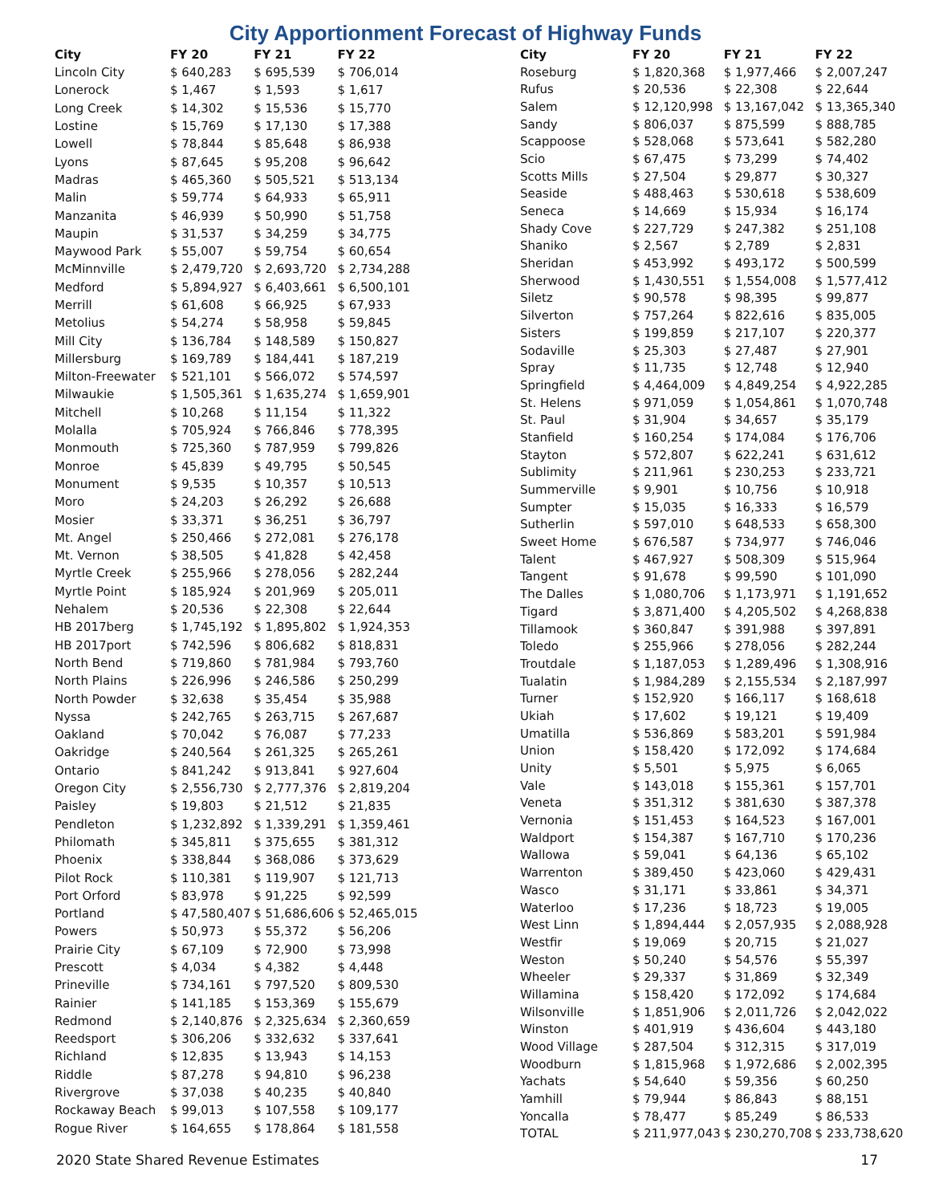City Apportionment Forecast of Highway Funds
| City | FY 20 | FY 21 | FY 22 |
| --- | --- | --- | --- |
| Lincoln City | $ 640,283 | $ 695,539 | $ 706,014 |
| Lonerock | $ 1,467 | $ 1,593 | $ 1,617 |
| Long Creek | $ 14,302 | $ 15,536 | $ 15,770 |
| Lostine | $ 15,769 | $ 17,130 | $ 17,388 |
| Lowell | $ 78,844 | $ 85,648 | $ 86,938 |
| Lyons | $ 87,645 | $ 95,208 | $ 96,642 |
| Madras | $ 465,360 | $ 505,521 | $ 513,134 |
| Malin | $ 59,774 | $ 64,933 | $ 65,911 |
| Manzanita | $ 46,939 | $ 50,990 | $ 51,758 |
| Maupin | $ 31,537 | $ 34,259 | $ 34,775 |
| Maywood Park | $ 55,007 | $ 59,754 | $ 60,654 |
| McMinnville | $ 2,479,720 | $ 2,693,720 | $ 2,734,288 |
| Medford | $ 5,894,927 | $ 6,403,661 | $ 6,500,101 |
| Merrill | $ 61,608 | $ 66,925 | $ 67,933 |
| Metolius | $ 54,274 | $ 58,958 | $ 59,845 |
| Mill City | $ 136,784 | $ 148,589 | $ 150,827 |
| Millersburg | $ 169,789 | $ 184,441 | $ 187,219 |
| Milton-Freewater | $ 521,101 | $ 566,072 | $ 574,597 |
| Milwaukie | $ 1,505,361 | $ 1,635,274 | $ 1,659,901 |
| Mitchell | $ 10,268 | $ 11,154 | $ 11,322 |
| Molalla | $ 705,924 | $ 766,846 | $ 778,395 |
| Monmouth | $ 725,360 | $ 787,959 | $ 799,826 |
| Monroe | $ 45,839 | $ 49,795 | $ 50,545 |
| Monument | $ 9,535 | $ 10,357 | $ 10,513 |
| Moro | $ 24,203 | $ 26,292 | $ 26,688 |
| Mosier | $ 33,371 | $ 36,251 | $ 36,797 |
| Mt. Angel | $ 250,466 | $ 272,081 | $ 276,178 |
| Mt. Vernon | $ 38,505 | $ 41,828 | $ 42,458 |
| Myrtle Creek | $ 255,966 | $ 278,056 | $ 282,244 |
| Myrtle Point | $ 185,924 | $ 201,969 | $ 205,011 |
| Nehalem | $ 20,536 | $ 22,308 | $ 22,644 |
| HB 2017berg | $ 1,745,192 | $ 1,895,802 | $ 1,924,353 |
| HB 2017port | $ 742,596 | $ 806,682 | $ 818,831 |
| North Bend | $ 719,860 | $ 781,984 | $ 793,760 |
| North Plains | $ 226,996 | $ 246,586 | $ 250,299 |
| North Powder | $ 32,638 | $ 35,454 | $ 35,988 |
| Nyssa | $ 242,765 | $ 263,715 | $ 267,687 |
| Oakland | $ 70,042 | $ 76,087 | $ 77,233 |
| Oakridge | $ 240,564 | $ 261,325 | $ 265,261 |
| Ontario | $ 841,242 | $ 913,841 | $ 927,604 |
| Oregon City | $ 2,556,730 | $ 2,777,376 | $ 2,819,204 |
| Paisley | $ 19,803 | $ 21,512 | $ 21,835 |
| Pendleton | $ 1,232,892 | $ 1,339,291 | $ 1,359,461 |
| Philomath | $ 345,811 | $ 375,655 | $ 381,312 |
| Phoenix | $ 338,844 | $ 368,086 | $ 373,629 |
| Pilot Rock | $ 110,381 | $ 119,907 | $ 121,713 |
| Port Orford | $ 83,978 | $ 91,225 | $ 92,599 |
| Portland | $ 47,580,407 | $ 51,686,606 | $ 52,465,015 |
| Powers | $ 50,973 | $ 55,372 | $ 56,206 |
| Prairie City | $ 67,109 | $ 72,900 | $ 73,998 |
| Prescott | $ 4,034 | $ 4,382 | $ 4,448 |
| Prineville | $ 734,161 | $ 797,520 | $ 809,530 |
| Rainier | $ 141,185 | $ 153,369 | $ 155,679 |
| Redmond | $ 2,140,876 | $ 2,325,634 | $ 2,360,659 |
| Reedsport | $ 306,206 | $ 332,632 | $ 337,641 |
| Richland | $ 12,835 | $ 13,943 | $ 14,153 |
| Riddle | $ 87,278 | $ 94,810 | $ 96,238 |
| Rivergrove | $ 37,038 | $ 40,235 | $ 40,840 |
| Rockaway Beach | $ 99,013 | $ 107,558 | $ 109,177 |
| Rogue River | $ 164,655 | $ 178,864 | $ 181,558 |
| City | FY 20 | FY 21 | FY 22 |
| --- | --- | --- | --- |
| Roseburg | $ 1,820,368 | $ 1,977,466 | $ 2,007,247 |
| Rufus | $ 20,536 | $ 22,308 | $ 22,644 |
| Salem | $ 12,120,998 | $ 13,167,042 | $ 13,365,340 |
| Sandy | $ 806,037 | $ 875,599 | $ 888,785 |
| Scappoose | $ 528,068 | $ 573,641 | $ 582,280 |
| Scio | $ 67,475 | $ 73,299 | $ 74,402 |
| Scotts Mills | $ 27,504 | $ 29,877 | $ 30,327 |
| Seaside | $ 488,463 | $ 530,618 | $ 538,609 |
| Seneca | $ 14,669 | $ 15,934 | $ 16,174 |
| Shady Cove | $ 227,729 | $ 247,382 | $ 251,108 |
| Shaniko | $ 2,567 | $ 2,789 | $ 2,831 |
| Sheridan | $ 453,992 | $ 493,172 | $ 500,599 |
| Sherwood | $ 1,430,551 | $ 1,554,008 | $ 1,577,412 |
| Siletz | $ 90,578 | $ 98,395 | $ 99,877 |
| Silverton | $ 757,264 | $ 822,616 | $ 835,005 |
| Sisters | $ 199,859 | $ 217,107 | $ 220,377 |
| Sodaville | $ 25,303 | $ 27,487 | $ 27,901 |
| Spray | $ 11,735 | $ 12,748 | $ 12,940 |
| Springfield | $ 4,464,009 | $ 4,849,254 | $ 4,922,285 |
| St. Helens | $ 971,059 | $ 1,054,861 | $ 1,070,748 |
| St. Paul | $ 31,904 | $ 34,657 | $ 35,179 |
| Stanfield | $ 160,254 | $ 174,084 | $ 176,706 |
| Stayton | $ 572,807 | $ 622,241 | $ 631,612 |
| Sublimity | $ 211,961 | $ 230,253 | $ 233,721 |
| Summerville | $ 9,901 | $ 10,756 | $ 10,918 |
| Sumpter | $ 15,035 | $ 16,333 | $ 16,579 |
| Sutherlin | $ 597,010 | $ 648,533 | $ 658,300 |
| Sweet Home | $ 676,587 | $ 734,977 | $ 746,046 |
| Talent | $ 467,927 | $ 508,309 | $ 515,964 |
| Tangent | $ 91,678 | $ 99,590 | $ 101,090 |
| The Dalles | $ 1,080,706 | $ 1,173,971 | $ 1,191,652 |
| Tigard | $ 3,871,400 | $ 4,205,502 | $ 4,268,838 |
| Tillamook | $ 360,847 | $ 391,988 | $ 397,891 |
| Toledo | $ 255,966 | $ 278,056 | $ 282,244 |
| Troutdale | $ 1,187,053 | $ 1,289,496 | $ 1,308,916 |
| Tualatin | $ 1,984,289 | $ 2,155,534 | $ 2,187,997 |
| Turner | $ 152,920 | $ 166,117 | $ 168,618 |
| Ukiah | $ 17,602 | $ 19,121 | $ 19,409 |
| Umatilla | $ 536,869 | $ 583,201 | $ 591,984 |
| Union | $ 158,420 | $ 172,092 | $ 174,684 |
| Unity | $ 5,501 | $ 5,975 | $ 6,065 |
| Vale | $ 143,018 | $ 155,361 | $ 157,701 |
| Veneta | $ 351,312 | $ 381,630 | $ 387,378 |
| Vernonia | $ 151,453 | $ 164,523 | $ 167,001 |
| Waldport | $ 154,387 | $ 167,710 | $ 170,236 |
| Wallowa | $ 59,041 | $ 64,136 | $ 65,102 |
| Warrenton | $ 389,450 | $ 423,060 | $ 429,431 |
| Wasco | $ 31,171 | $ 33,861 | $ 34,371 |
| Waterloo | $ 17,236 | $ 18,723 | $ 19,005 |
| West Linn | $ 1,894,444 | $ 2,057,935 | $ 2,088,928 |
| Westfir | $ 19,069 | $ 20,715 | $ 21,027 |
| Weston | $ 50,240 | $ 54,576 | $ 55,397 |
| Wheeler | $ 29,337 | $ 31,869 | $ 32,349 |
| Willamina | $ 158,420 | $ 172,092 | $ 174,684 |
| Wilsonville | $ 1,851,906 | $ 2,011,726 | $ 2,042,022 |
| Winston | $ 401,919 | $ 436,604 | $ 443,180 |
| Wood Village | $ 287,504 | $ 312,315 | $ 317,019 |
| Woodburn | $ 1,815,968 | $ 1,972,686 | $ 2,002,395 |
| Yachats | $ 54,640 | $ 59,356 | $ 60,250 |
| Yamhill | $ 79,944 | $ 86,843 | $ 88,151 |
| Yoncalla | $ 78,477 | $ 85,249 | $ 86,533 |
| TOTAL | $ 211,977,043 | $ 230,270,708 | $ 233,738,620 |
2020 State Shared Revenue Estimates 17